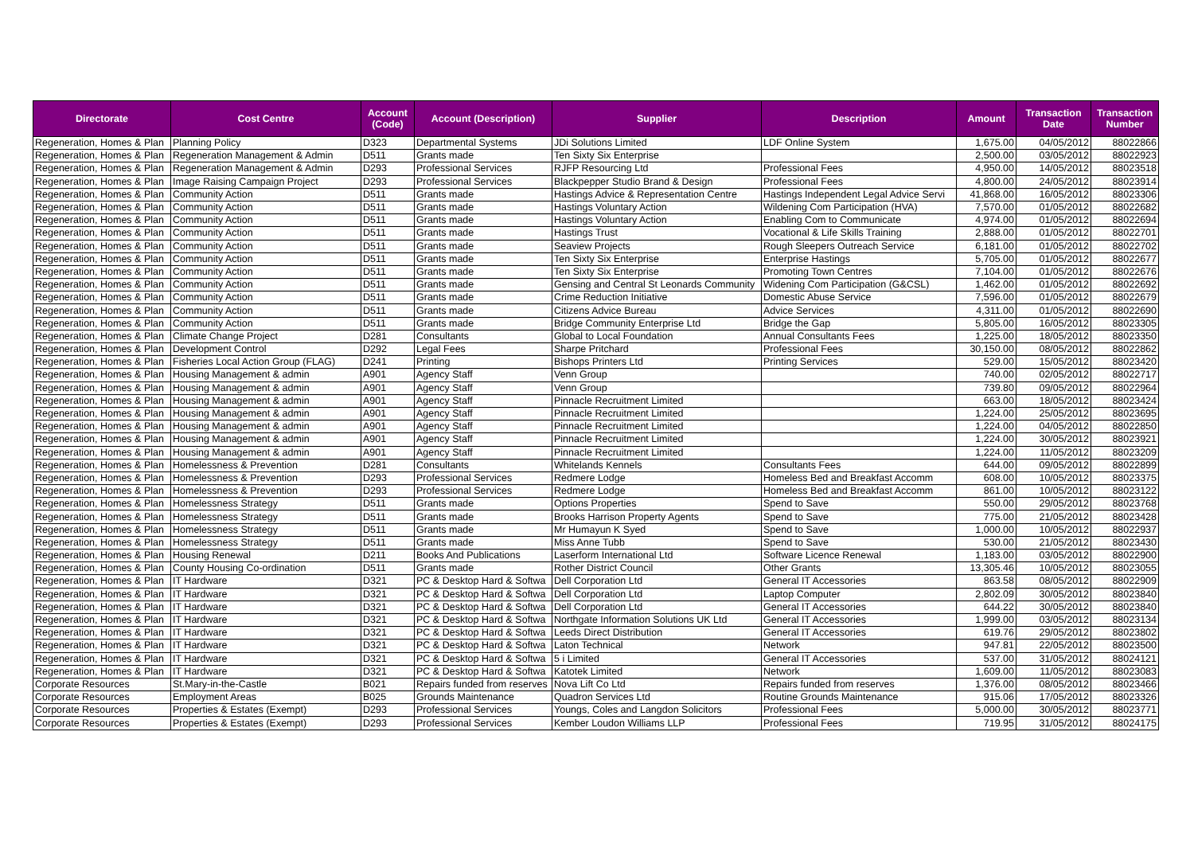| Directorate | Cost Centre | Account (Code) | Account (Description) | Supplier | Description | Amount | Transaction Date | Transaction Number |
| --- | --- | --- | --- | --- | --- | --- | --- | --- |
| Regeneration, Homes & Plan | Planning Policy | D323 | Departmental Systems | JDi Solutions Limited | LDF Online System | 1,675.00 | 04/05/2012 | 88022866 |
| Regeneration, Homes & Plan | Regeneration Management & Admin | D511 | Grants made | Ten Sixty Six Enterprise | | 2,500.00 | 03/05/2012 | 88022923 |
| Regeneration, Homes & Plan | Regeneration Management & Admin | D293 | Professional Services | RJFP Resourcing Ltd | Professional Fees | 4,950.00 | 14/05/2012 | 88023518 |
| Regeneration, Homes & Plan | Image Raising Campaign Project | D293 | Professional Services | Blackpepper Studio Brand & Design | Professional Fees | 4,800.00 | 24/05/2012 | 88023914 |
| Regeneration, Homes & Plan | Community Action | D511 | Grants made | Hastings Advice & Representation Centre | Hastings Independent Legal Advice Servi | 41,868.00 | 16/05/2012 | 88023306 |
| Regeneration, Homes & Plan | Community Action | D511 | Grants made | Hastings Voluntary Action | Wildening Com Participation (HVA) | 7,570.00 | 01/05/2012 | 88022682 |
| Regeneration, Homes & Plan | Community Action | D511 | Grants made | Hastings Voluntary Action | Enabling Com to Communicate | 4,974.00 | 01/05/2012 | 88022694 |
| Regeneration, Homes & Plan | Community Action | D511 | Grants made | Hastings Trust | Vocational & Life Skills Training | 2,888.00 | 01/05/2012 | 88022701 |
| Regeneration, Homes & Plan | Community Action | D511 | Grants made | Seaview Projects | Rough Sleepers Outreach Service | 6,181.00 | 01/05/2012 | 88022702 |
| Regeneration, Homes & Plan | Community Action | D511 | Grants made | Ten Sixty Six Enterprise | Enterprise Hastings | 5,705.00 | 01/05/2012 | 88022677 |
| Regeneration, Homes & Plan | Community Action | D511 | Grants made | Ten Sixty Six Enterprise | Promoting Town Centres | 7,104.00 | 01/05/2012 | 88022676 |
| Regeneration, Homes & Plan | Community Action | D511 | Grants made | Gensing and Central St Leonards Community | Widening Com Participation (G&CSL) | 1,462.00 | 01/05/2012 | 88022692 |
| Regeneration, Homes & Plan | Community Action | D511 | Grants made | Crime Reduction Initiative | Domestic Abuse Service | 7,596.00 | 01/05/2012 | 88022679 |
| Regeneration, Homes & Plan | Community Action | D511 | Grants made | Citizens Advice Bureau | Advice Services | 4,311.00 | 01/05/2012 | 88022690 |
| Regeneration, Homes & Plan | Community Action | D511 | Grants made | Bridge Community Enterprise Ltd | Bridge the Gap | 5,805.00 | 16/05/2012 | 88023305 |
| Regeneration, Homes & Plan | Climate Change Project | D281 | Consultants | Global to Local Foundation | Annual Consultants Fees | 1,225.00 | 18/05/2012 | 88023350 |
| Regeneration, Homes & Plan | Development Control | D292 | Legal Fees | Sharpe Pritchard | Professional Fees | 30,150.00 | 08/05/2012 | 88022862 |
| Regeneration, Homes & Plan | Fisheries Local Action Group (FLAG) | D241 | Printing | Bishops Printers Ltd | Printing Services | 529.00 | 15/05/2012 | 88023420 |
| Regeneration, Homes & Plan | Housing Management & admin | A901 | Agency Staff | Venn Group | | 740.00 | 02/05/2012 | 88022717 |
| Regeneration, Homes & Plan | Housing Management & admin | A901 | Agency Staff | Venn Group | | 739.80 | 09/05/2012 | 88022964 |
| Regeneration, Homes & Plan | Housing Management & admin | A901 | Agency Staff | Pinnacle Recruitment Limited | | 663.00 | 18/05/2012 | 88023424 |
| Regeneration, Homes & Plan | Housing Management & admin | A901 | Agency Staff | Pinnacle Recruitment Limited | | 1,224.00 | 25/05/2012 | 88023695 |
| Regeneration, Homes & Plan | Housing Management & admin | A901 | Agency Staff | Pinnacle Recruitment Limited | | 1,224.00 | 04/05/2012 | 88022850 |
| Regeneration, Homes & Plan | Housing Management & admin | A901 | Agency Staff | Pinnacle Recruitment Limited | | 1,224.00 | 30/05/2012 | 88023921 |
| Regeneration, Homes & Plan | Housing Management & admin | A901 | Agency Staff | Pinnacle Recruitment Limited | | 1,224.00 | 11/05/2012 | 88023209 |
| Regeneration, Homes & Plan | Homelessness & Prevention | D281 | Consultants | Whitelands Kennels | Consultants Fees | 644.00 | 09/05/2012 | 88022899 |
| Regeneration, Homes & Plan | Homelessness & Prevention | D293 | Professional Services | Redmere Lodge | Homeless Bed and Breakfast Accomm | 608.00 | 10/05/2012 | 88023375 |
| Regeneration, Homes & Plan | Homelessness & Prevention | D293 | Professional Services | Redmere Lodge | Homeless Bed and Breakfast Accomm | 861.00 | 10/05/2012 | 88023122 |
| Regeneration, Homes & Plan | Homelessness Strategy | D511 | Grants made | Options Properties | Spend to Save | 550.00 | 29/05/2012 | 88023768 |
| Regeneration, Homes & Plan | Homelessness Strategy | D511 | Grants made | Brooks Harrison Property Agents | Spend to Save | 775.00 | 21/05/2012 | 88023428 |
| Regeneration, Homes & Plan | Homelessness Strategy | D511 | Grants made | Mr Humayun K Syed | Spend to Save | 1,000.00 | 10/05/2012 | 88022937 |
| Regeneration, Homes & Plan | Homelessness Strategy | D511 | Grants made | Miss Anne Tubb | Spend to Save | 530.00 | 21/05/2012 | 88023430 |
| Regeneration, Homes & Plan | Housing Renewal | D211 | Books And Publications | Laserform International Ltd | Software Licence Renewal | 1,183.00 | 03/05/2012 | 88022900 |
| Regeneration, Homes & Plan | County Housing Co-ordination | D511 | Grants made | Rother District Council | Other Grants | 13,305.46 | 10/05/2012 | 88023055 |
| Regeneration, Homes & Plan | IT Hardware | D321 | PC & Desktop Hard & Softwa | Dell Corporation Ltd | General IT Accessories | 863.58 | 08/05/2012 | 88022909 |
| Regeneration, Homes & Plan | IT Hardware | D321 | PC & Desktop Hard & Softwa | Dell Corporation Ltd | Laptop Computer | 2,802.09 | 30/05/2012 | 88023840 |
| Regeneration, Homes & Plan | IT Hardware | D321 | PC & Desktop Hard & Softwa | Dell Corporation Ltd | General IT Accessories | 644.22 | 30/05/2012 | 88023840 |
| Regeneration, Homes & Plan | IT Hardware | D321 | PC & Desktop Hard & Softwa | Northgate Information Solutions UK Ltd | General IT Accessories | 1,999.00 | 03/05/2012 | 88023134 |
| Regeneration, Homes & Plan | IT Hardware | D321 | PC & Desktop Hard & Softwa | Leeds Direct Distribution | General IT Accessories | 619.76 | 29/05/2012 | 88023802 |
| Regeneration, Homes & Plan | IT Hardware | D321 | PC & Desktop Hard & Softwa | Laton Technical | Network | 947.81 | 22/05/2012 | 88023500 |
| Regeneration, Homes & Plan | IT Hardware | D321 | PC & Desktop Hard & Softwa | 5 i Limited | General IT Accessories | 537.00 | 31/05/2012 | 88024121 |
| Regeneration, Homes & Plan | IT Hardware | D321 | PC & Desktop Hard & Softwa | Katotek Limited | Network | 1,609.00 | 11/05/2012 | 88023083 |
| Corporate Resources | St.Mary-in-the-Castle | B021 | Repairs funded from reserves | Nova Lift Co Ltd | Repairs funded from reserves | 1,376.00 | 08/05/2012 | 88023466 |
| Corporate Resources | Employment Areas | B025 | Grounds Maintenance | Quadron Services Ltd | Routine Grounds Maintenance | 915.06 | 17/05/2012 | 88023326 |
| Corporate Resources | Properties & Estates (Exempt) | D293 | Professional Services | Youngs, Coles and Langdon Solicitors | Professional Fees | 5,000.00 | 30/05/2012 | 88023771 |
| Corporate Resources | Properties & Estates (Exempt) | D293 | Professional Services | Kember Loudon Williams LLP | Professional Fees | 719.95 | 31/05/2012 | 88024175 |